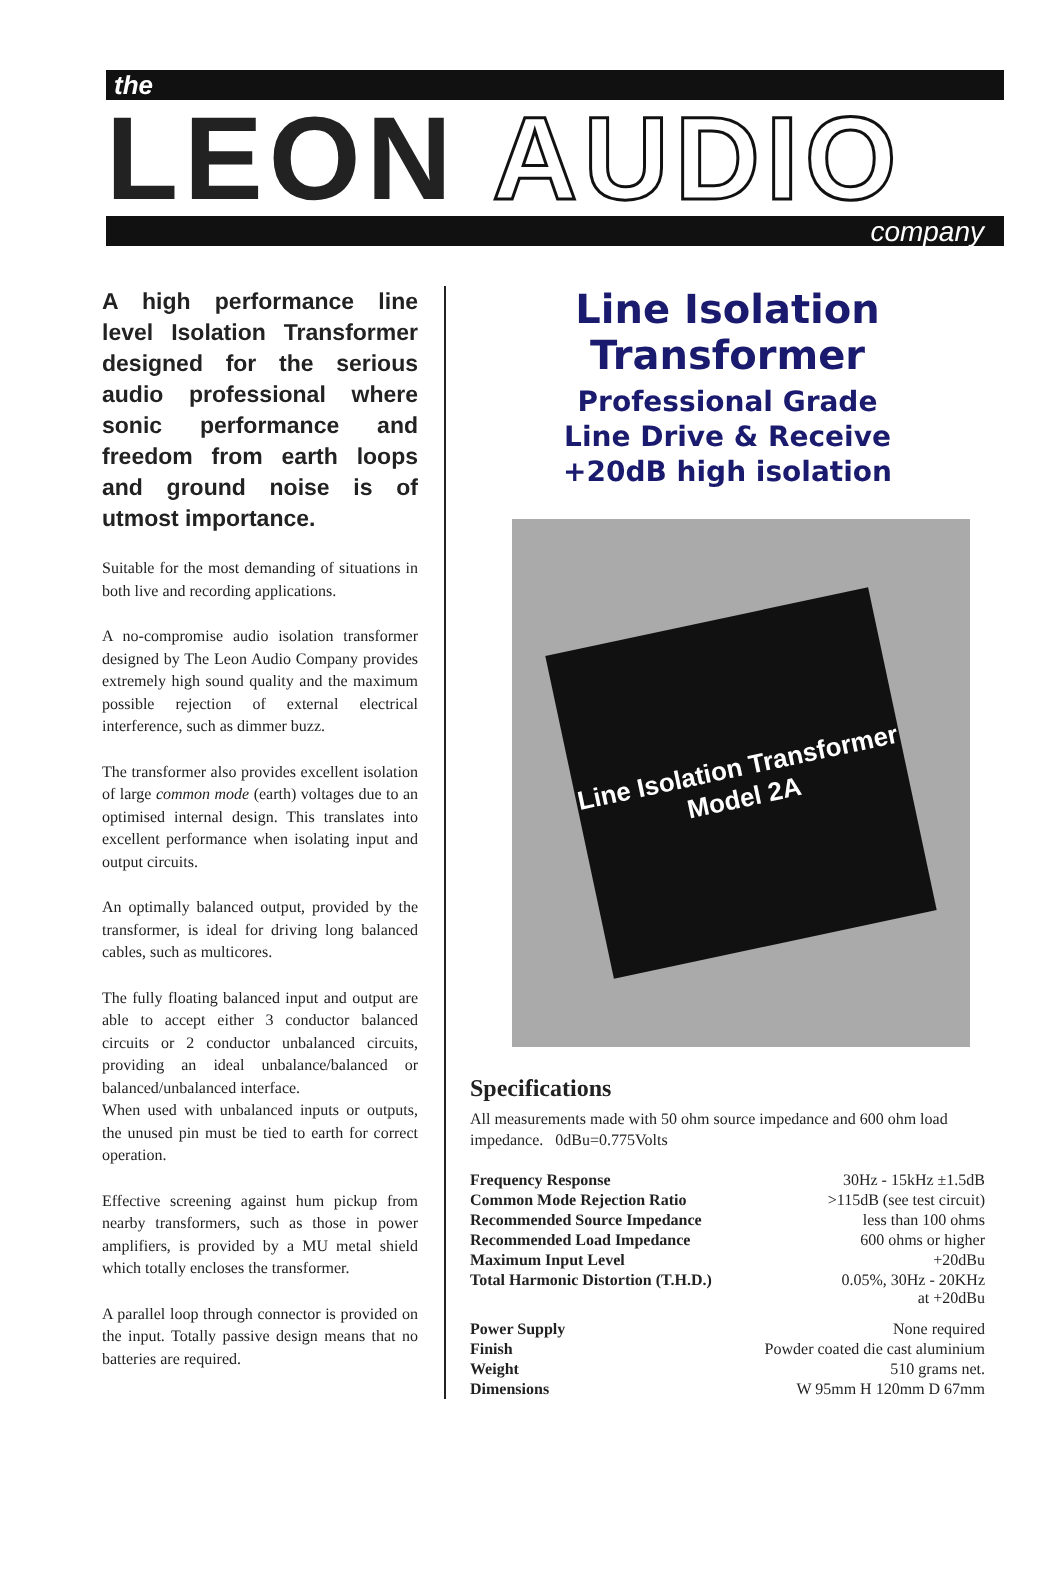the
LEON AUDIO
company
A high performance line level Isolation Transformer designed for the serious audio professional where sonic performance and freedom from earth loops and ground noise is of utmost importance.
Suitable for the most demanding of situations in both live and recording applications.
A no-compromise audio isolation transformer designed by The Leon Audio Company provides extremely high sound quality and the maximum possible rejection of external electrical interference, such as dimmer buzz.
The transformer also provides excellent isolation of large common mode (earth) voltages due to an optimised internal design. This translates into excellent performance when isolating input and output circuits.
An optimally balanced output, provided by the transformer, is ideal for driving long balanced cables, such as multicores.
The fully floating balanced input and output are able to accept either 3 conductor balanced circuits or 2 conductor unbalanced circuits, providing an ideal unbalance/balanced or balanced/unbalanced interface.
When used with unbalanced inputs or outputs, the unused pin must be tied to earth for correct operation.
Effective screening against hum pickup from nearby transformers, such as those in power amplifiers, is provided by a MU metal shield which totally encloses the transformer.
A parallel loop through connector is provided on the input. Totally passive design means that no batteries are required.
Line Isolation Transformer
Professional Grade
Line Drive & Receive
+20dB high isolation
Line Isolation Transformer
Model 2A
Specifications
All measurements made with 50 ohm source impedance and 600 ohm load impedance. 0dBu=0.775Volts
| Frequency Response | 30Hz - 15kHz ±1.5dB |
| Common Mode Rejection Ratio | >115dB (see test circuit) |
| Recommended Source Impedance | less than 100 ohms |
| Recommended Load Impedance | 600 ohms or higher |
| Maximum Input Level | +20dBu |
| Total Harmonic Distortion (T.H.D.) | 0.05%, 30Hz - 20KHz at +20dBu |
| Power Supply | None required |
| Finish | Powder coated die cast aluminium |
| Weight | 510 grams net. |
| Dimensions | W 95mm H 120mm D 67mm |